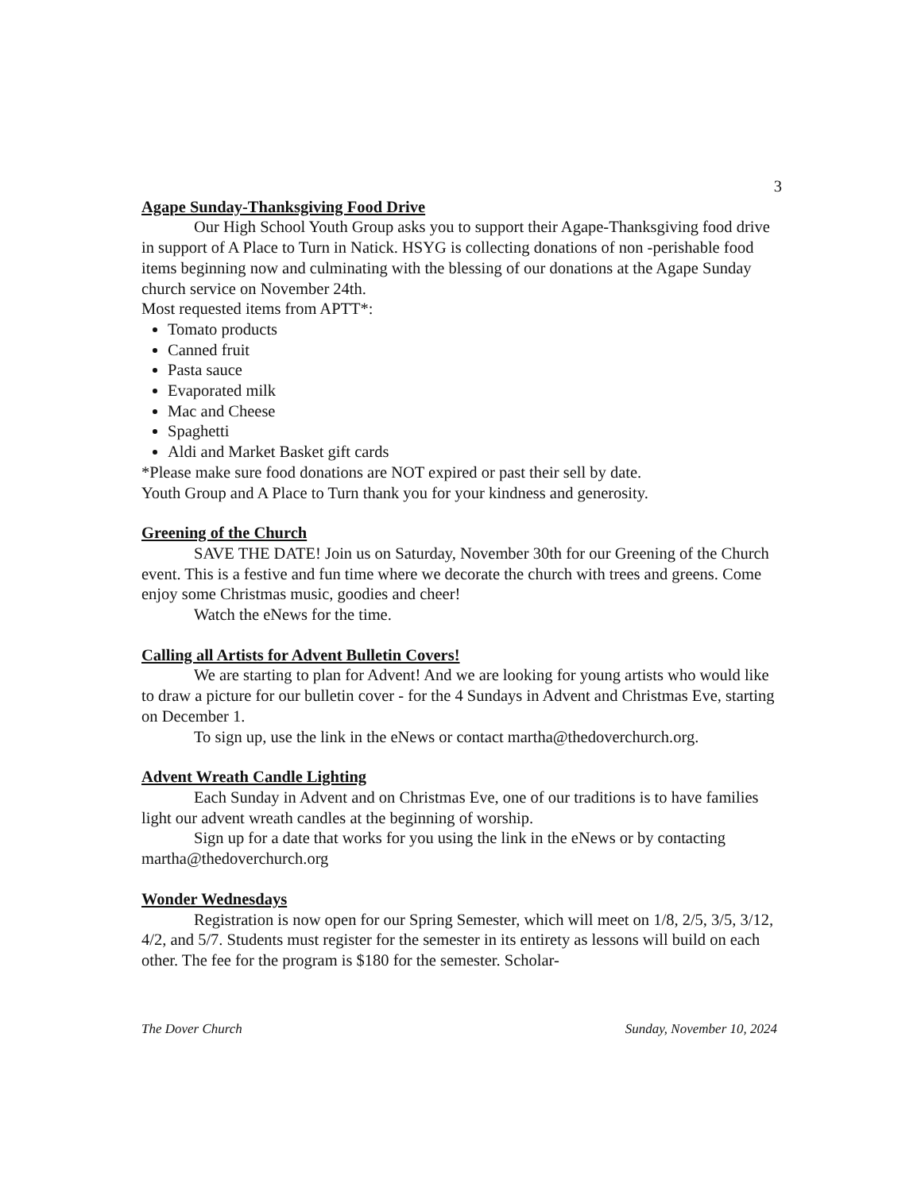3
Agape Sunday-Thanksgiving Food Drive
Our High School Youth Group asks you to support their Agape-Thanksgiving food drive in support of A Place to Turn in Natick. HSYG is collecting donations of non -perishable food items beginning now and culminating with the blessing of our donations at the Agape Sunday church service on November 24th.
Most requested items from APTT*:
Tomato products
Canned fruit
Pasta sauce
Evaporated milk
Mac and Cheese
Spaghetti
Aldi and Market Basket gift cards
*Please make sure food donations are NOT expired or past their sell by date.
Youth Group and A Place to Turn thank you for your kindness and generosity.
Greening of the Church
SAVE THE DATE! Join us on Saturday, November 30th for our Greening of the Church event. This is a festive and fun time where we decorate the church with trees and greens. Come enjoy some Christmas music, goodies and cheer!
Watch the eNews for the time.
Calling all Artists for Advent Bulletin Covers!
We are starting to plan for Advent! And we are looking for young artists who would like to draw a picture for our bulletin cover - for the 4 Sundays in Advent and Christmas Eve, starting on December 1.
To sign up, use the link in the eNews or contact martha@thedoverchurch.org.
Advent Wreath Candle Lighting
Each Sunday in Advent and on Christmas Eve, one of our traditions is to have families light our advent wreath candles at the beginning of worship.
Sign up for a date that works for you using the link in the eNews or by contacting martha@thedoverchurch.org
Wonder Wednesdays
Registration is now open for our Spring Semester, which will meet on 1/8, 2/5, 3/5, 3/12, 4/2, and 5/7. Students must register for the semester in its entirety as lessons will build on each other. The fee for the program is $180 for the semester. Scholar-
The Dover Church Sunday, November 10, 2024